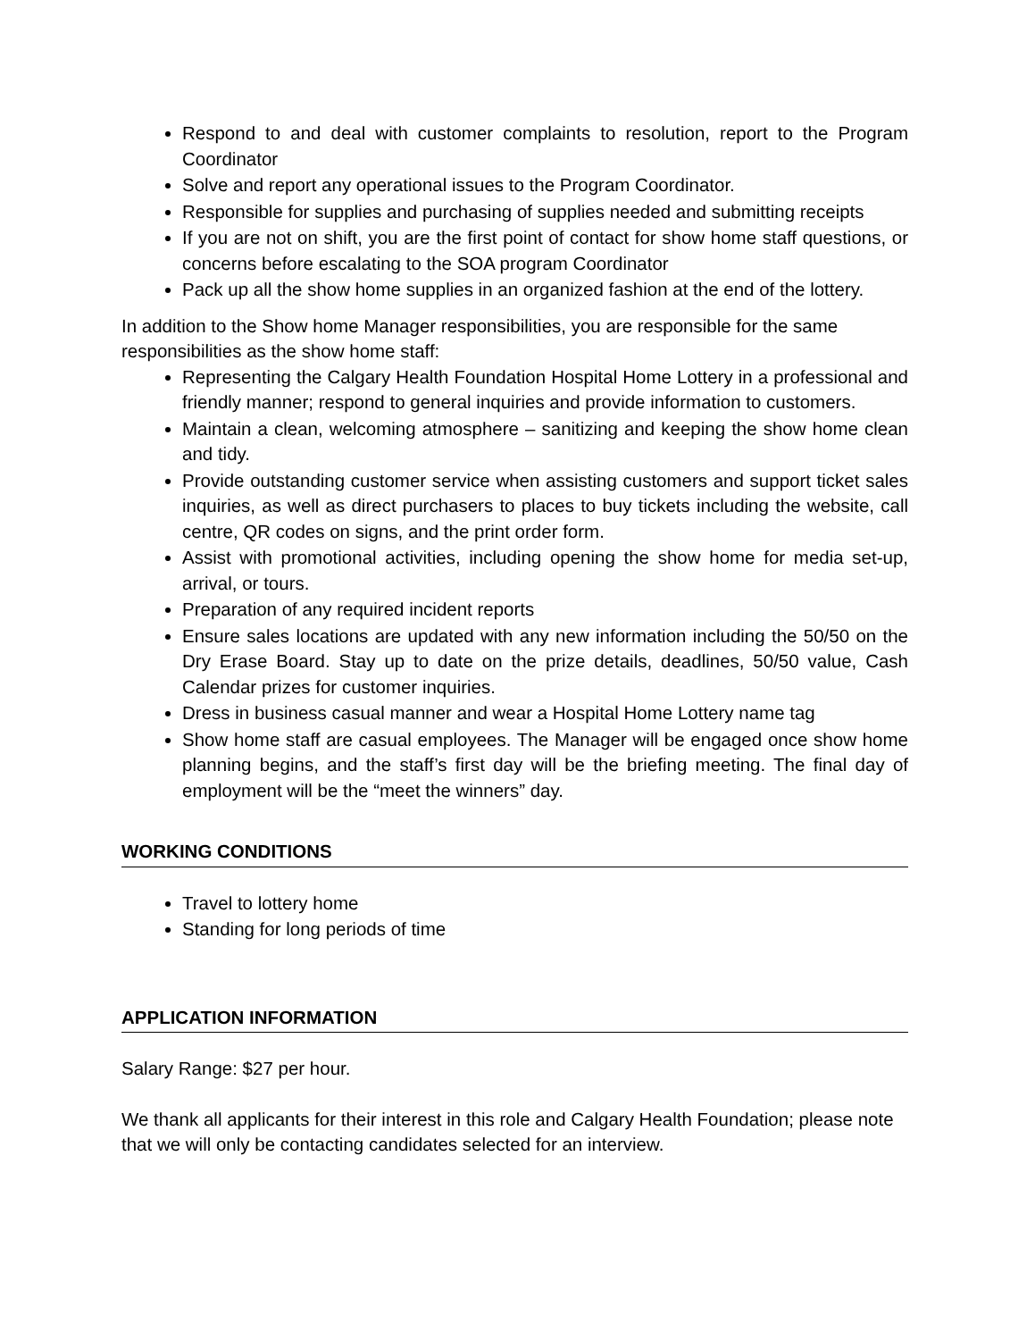Respond to and deal with customer complaints to resolution, report to the Program Coordinator
Solve and report any operational issues to the Program Coordinator.
Responsible for supplies and purchasing of supplies needed and submitting receipts
If you are not on shift, you are the first point of contact for show home staff questions, or concerns before escalating to the SOA program Coordinator
Pack up all the show home supplies in an organized fashion at the end of the lottery.
In addition to the Show home Manager responsibilities, you are responsible for the same responsibilities as the show home staff:
Representing the Calgary Health Foundation Hospital Home Lottery in a professional and friendly manner; respond to general inquiries and provide information to customers.
Maintain a clean, welcoming atmosphere – sanitizing and keeping the show home clean and tidy.
Provide outstanding customer service when assisting customers and support ticket sales inquiries, as well as direct purchasers to places to buy tickets including the website, call centre, QR codes on signs, and the print order form.
Assist with promotional activities, including opening the show home for media set-up, arrival, or tours.
Preparation of any required incident reports
Ensure sales locations are updated with any new information including the 50/50 on the Dry Erase Board. Stay up to date on the prize details, deadlines, 50/50 value, Cash Calendar prizes for customer inquiries.
Dress in business casual manner and wear a Hospital Home Lottery name tag
Show home staff are casual employees. The Manager will be engaged once show home planning begins, and the staff’s first day will be the briefing meeting. The final day of employment will be the “meet the winners” day.
WORKING CONDITIONS
Travel to lottery home
Standing for long periods of time
APPLICATION INFORMATION
Salary Range: $27 per hour.
We thank all applicants for their interest in this role and Calgary Health Foundation; please note that we will only be contacting candidates selected for an interview.